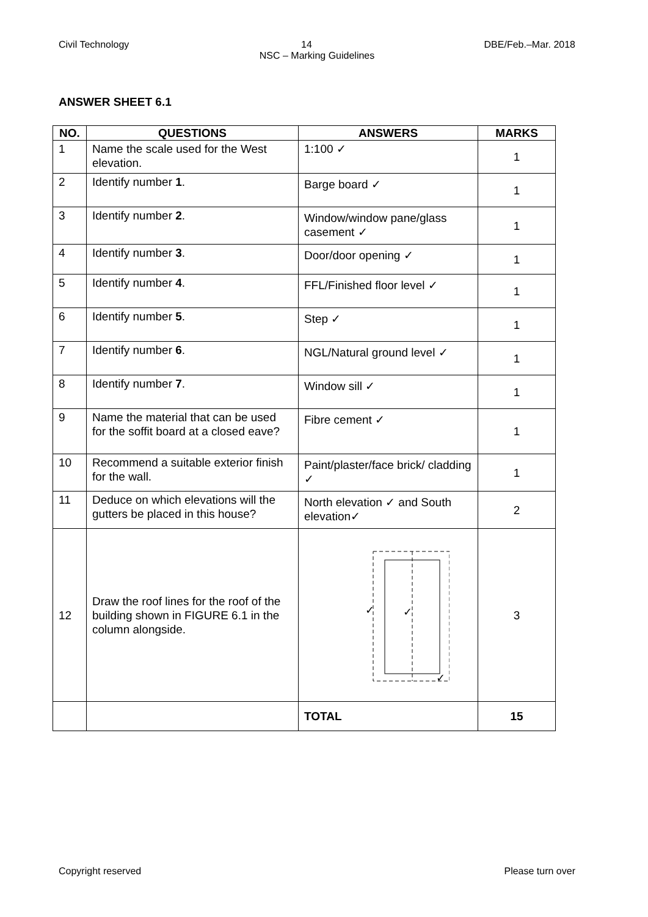Civil Technology 14 DBE/Feb.–Mar. 2018
NSC – Marking Guidelines
ANSWER SHEET 6.1
| NO. | QUESTIONS | ANSWERS | MARKS |
| --- | --- | --- | --- |
| 1 | Name the scale used for the West elevation. | 1:100 ✓ | 1 |
| 2 | Identify number 1 . | Barge board ✓ | 1 |
| 3 | Identify number 2 . | Window/window pane/glass casement ✓ | 1 |
| 4 | Identify number 3 . | Door/door opening ✓ | 1 |
| 5 | Identify number 4 . | FFL/Finished floor level ✓ | 1 |
| 6 | Identify number 5 . | Step ✓ | 1 |
| 7 | Identify number 6 . | NGL/Natural ground level ✓ | 1 |
| 8 | Identify number 7 . | Window sill ✓ | 1 |
| 9 | Name the material that can be used for the soffit board at a closed eave? | Fibre cement ✓ | 1 |
| 10 | Recommend a suitable exterior finish for the wall. | Paint/plaster/face brick/ cladding ✓ | 1 |
| 11 | Deduce on which elevations will the gutters be placed in this house? | North elevation ✓ and South elevation✓ | 2 |
| 12 | Draw the roof lines for the roof of the building shown in FIGURE 6.1 in the column alongside. | ✓ ✓ ✓ | 3 |
| | | TOTAL | 15 |
Copyright reserved Please turn over